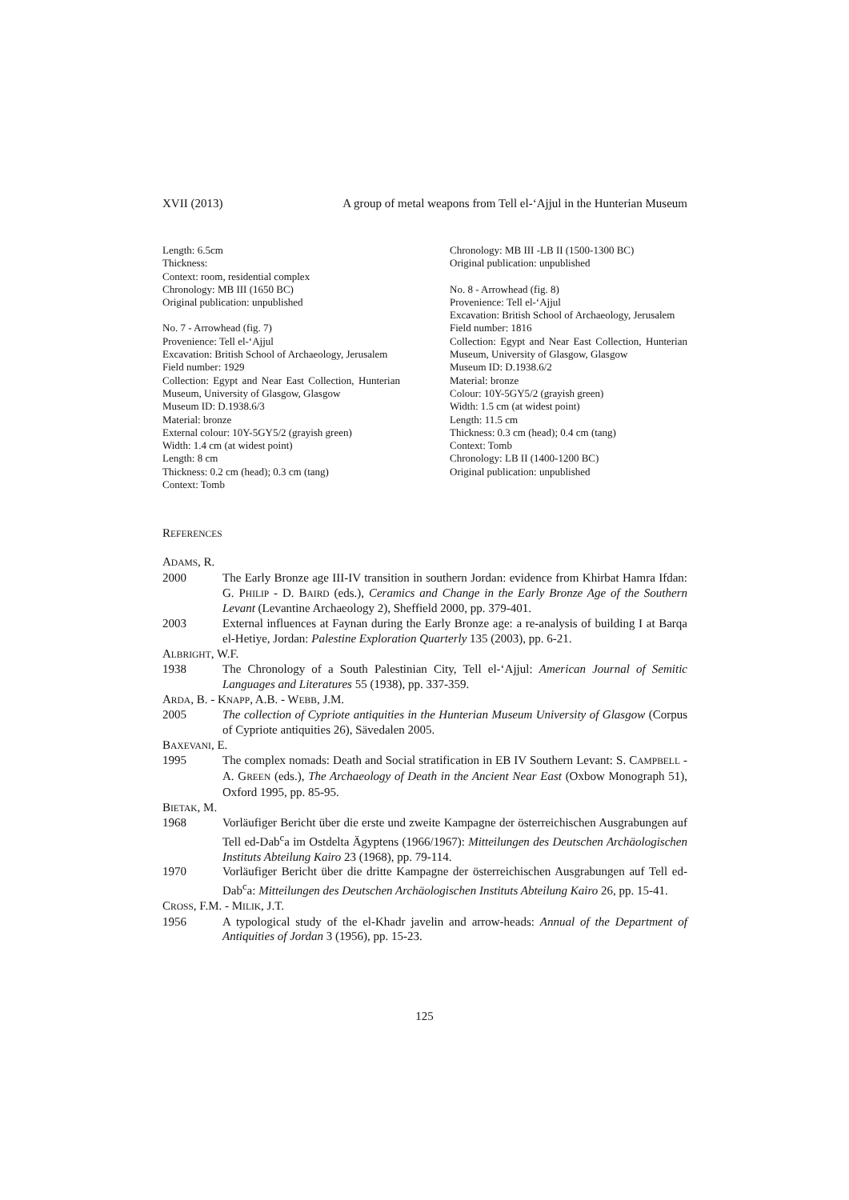XVII (2013) A group of metal weapons from Tell el-‘Ajjul in the Hunterian Museum
Length: 6.5cm
Thickness:
Context: room, residential complex
Chronology: MB III (1650 BC)
Original publication: unpublished
No. 7 - Arrowhead (fig. 7)
Provenience: Tell el-‘Ajjul
Excavation: British School of Archaeology, Jerusalem
Field number: 1929
Collection: Egypt and Near East Collection, Hunterian Museum, University of Glasgow, Glasgow
Museum ID: D.1938.6/3
Material: bronze
External colour: 10Y-5GY5/2 (grayish green)
Width: 1.4 cm (at widest point)
Length: 8 cm
Thickness: 0.2 cm (head); 0.3 cm (tang)
Context: Tomb
Chronology: MB III -LB II (1500-1300 BC)
Original publication: unpublished
No. 8 - Arrowhead (fig. 8)
Provenience: Tell el-‘Ajjul
Excavation: British School of Archaeology, Jerusalem
Field number: 1816
Collection: Egypt and Near East Collection, Hunterian Museum, University of Glasgow, Glasgow
Museum ID: D.1938.6/2
Material: bronze
Colour: 10Y-5GY5/2 (grayish green)
Width: 1.5 cm (at widest point)
Length: 11.5 cm
Thickness: 0.3 cm (head); 0.4 cm (tang)
Context: Tomb
Chronology: LB II (1400-1200 BC)
Original publication: unpublished
REFERENCES
ADAMS, R.
2000 The Early Bronze age III-IV transition in southern Jordan: evidence from Khirbat Hamra Ifdan: G. PHILIP - D. BAIRD (eds.), Ceramics and Change in the Early Bronze Age of the Southern Levant (Levantine Archaeology 2), Sheffield 2000, pp. 379-401.
2003 External influences at Faynan during the Early Bronze age: a re-analysis of building I at Barqa el-Hetiye, Jordan: Palestine Exploration Quarterly 135 (2003), pp. 6-21.
ALBRIGHT, W.F.
1938 The Chronology of a South Palestinian City, Tell el-‘Ajjul: American Journal of Semitic Languages and Literatures 55 (1938), pp. 337-359.
ARDA, B. - KNAPP, A.B. - WEBB, J.M.
2005 The collection of Cypriote antiquities in the Hunterian Museum University of Glasgow (Corpus of Cypriote antiquities 26), Sävedalen 2005.
BAXEVANI, E.
1995 The complex nomads: Death and Social stratification in EB IV Southern Levant: S. CAMPBELL - A. GREEN (eds.), The Archaeology of Death in the Ancient Near East (Oxbow Monograph 51), Oxford 1995, pp. 85-95.
BIETAK, M.
1968 Vorläufiger Bericht über die erste und zweite Kampagne der österreichischen Ausgrabungen auf Tell ed-Dab<sup>c</sup>a im Ostdelta Ägyptens (1966/1967): Mitteilungen des Deutschen Archäologischen Instituts Abteilung Kairo 23 (1968), pp. 79-114.
1970 Vorläufiger Bericht über die dritte Kampagne der österreichischen Ausgrabungen auf Tell ed-Dab<sup>c</sup>a: Mitteilungen des Deutschen Archäologischen Instituts Abteilung Kairo 26, pp. 15-41.
CROSS, F.M. - MILIK, J.T.
1956 A typological study of the el-Khadr javelin and arrow-heads: Annual of the Department of Antiquities of Jordan 3 (1956), pp. 15-23.
125